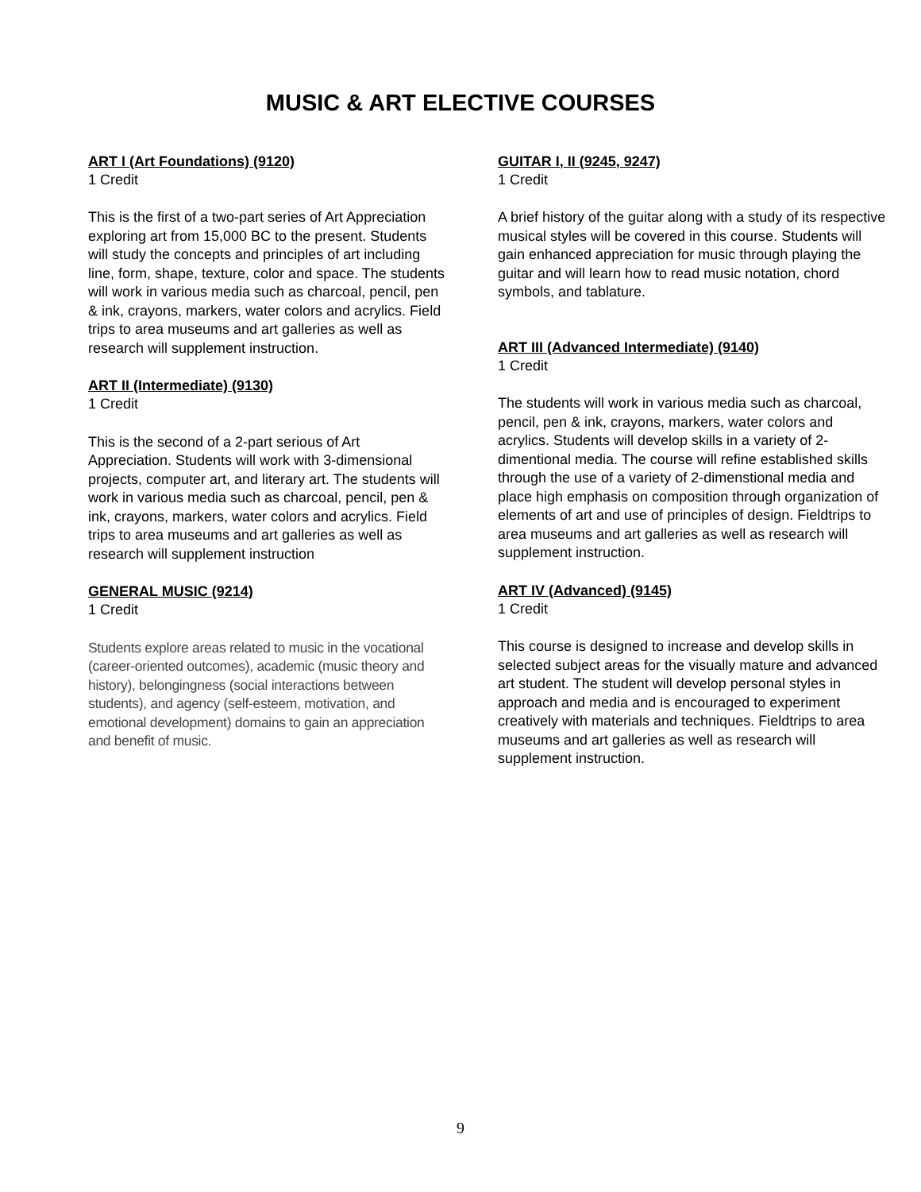MUSIC & ART ELECTIVE COURSES
ART I (Art Foundations) (9120)
1 Credit
This is the first of a two-part series of Art Appreciation exploring art from 15,000 BC to the present. Students will study the concepts and principles of art including line, form, shape, texture, color and space. The students will work in various media such as charcoal, pencil, pen & ink, crayons, markers, water colors and acrylics. Field trips to area museums and art galleries as well as research will supplement instruction.
ART II (Intermediate) (9130)
1 Credit
This is the second of a 2-part serious of Art Appreciation. Students will work with 3-dimensional projects, computer art, and literary art. The students will work in various media such as charcoal, pencil, pen & ink, crayons, markers, water colors and acrylics. Field trips to area museums and art galleries as well as research will supplement instruction
GENERAL MUSIC (9214)
1 Credit
Students explore areas related to music in the vocational (career-oriented outcomes), academic (music theory and history), belongingness (social interactions between students), and agency (self-esteem, motivation, and emotional development) domains to gain an appreciation and benefit of music.
GUITAR I, II (9245, 9247)
1 Credit
A brief history of the guitar along with a study of its respective musical styles will be covered in this course. Students will gain enhanced appreciation for music through playing the guitar and will learn how to read music notation, chord symbols, and tablature.
ART III (Advanced Intermediate) (9140)
1 Credit
The students will work in various media such as charcoal, pencil, pen & ink, crayons, markers, water colors and acrylics. Students will develop skills in a variety of 2-dimentional media. The course will refine established skills through the use of a variety of 2-dimenstional media and place high emphasis on composition through organization of elements of art and use of principles of design. Fieldtrips to area museums and art galleries as well as research will supplement instruction.
ART IV (Advanced) (9145)
1 Credit
This course is designed to increase and develop skills in selected subject areas for the visually mature and advanced art student. The student will develop personal styles in approach and media and is encouraged to experiment creatively with materials and techniques. Fieldtrips to area museums and art galleries as well as research will supplement instruction.
9